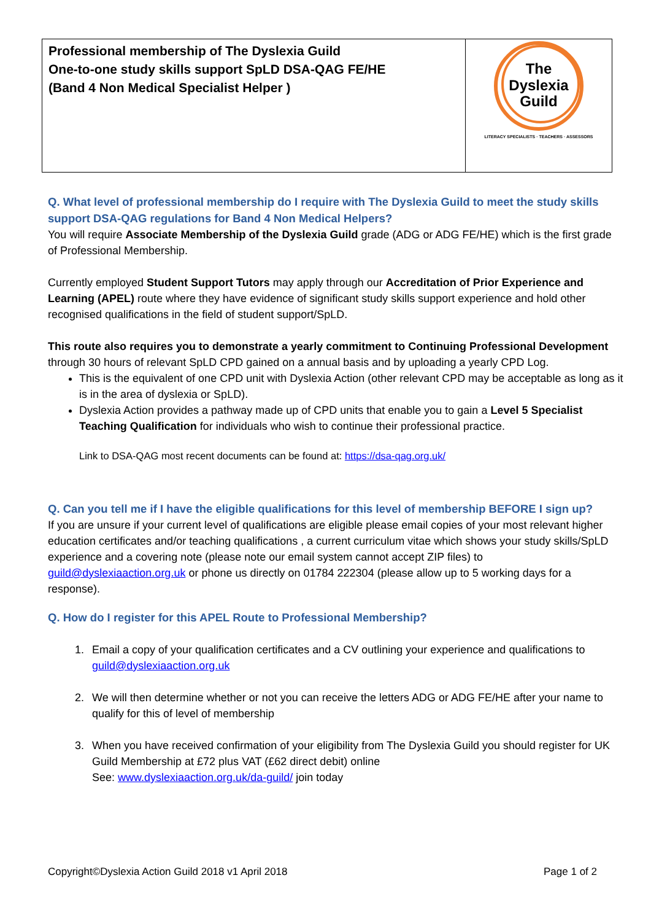| Professional membership of The Dyslexia Guild One-to-one study skills support SpLD DSA-QAG FE/HE (Band 4 Non Medical Specialist Helper ) | The Dyslexia Guild LITERACY SPECIALISTS · TEACHERS · ASSESSORS |
Q. What level of professional membership do I require with The Dyslexia Guild to meet the study skills support DSA-QAG regulations for Band 4 Non Medical Helpers?
You will require Associate Membership of the Dyslexia Guild grade (ADG or ADG FE/HE) which is the first grade of Professional Membership.
Currently employed Student Support Tutors may apply through our Accreditation of Prior Experience and Learning (APEL) route where they have evidence of significant study skills support experience and hold other recognised qualifications in the field of student support/SpLD.
This route also requires you to demonstrate a yearly commitment to Continuing Professional Development through 30 hours of relevant SpLD CPD gained on a annual basis and by uploading a yearly CPD Log.
This is the equivalent of one CPD unit with Dyslexia Action (other relevant CPD may be acceptable as long as it is in the area of dyslexia or SpLD).
Dyslexia Action provides a pathway made up of CPD units that enable you to gain a Level 5 Specialist Teaching Qualification for individuals who wish to continue their professional practice.
Link to DSA-QAG most recent documents can be found at: https://dsa-qag.org.uk/
Q. Can you tell me if I have the eligible qualifications for this level of membership BEFORE I sign up?
If you are unsure if your current level of qualifications are eligible please email copies of your most relevant higher education certificates and/or teaching qualifications , a current curriculum vitae which shows your study skills/SpLD experience and a covering note (please note our email system cannot accept ZIP files) to guild@dyslexiaaction.org.uk or phone us directly on 01784 222304 (please allow up to 5 working days for a response).
Q. How do I register for this APEL Route to Professional Membership?
1. Email a copy of your qualification certificates and a CV outlining your experience and qualifications to guild@dyslexiaaction.org.uk
2. We will then determine whether or not you can receive the letters ADG or ADG FE/HE after your name to qualify for this of level of membership
3. When you have received confirmation of your eligibility from The Dyslexia Guild you should register for UK Guild Membership at £72 plus VAT (£62 direct debit) online
See: www.dyslexiaaction.org.uk/da-guild/ join today
Copyright©Dyslexia Action Guild 2018 v1 April 2018 Page 1 of 2